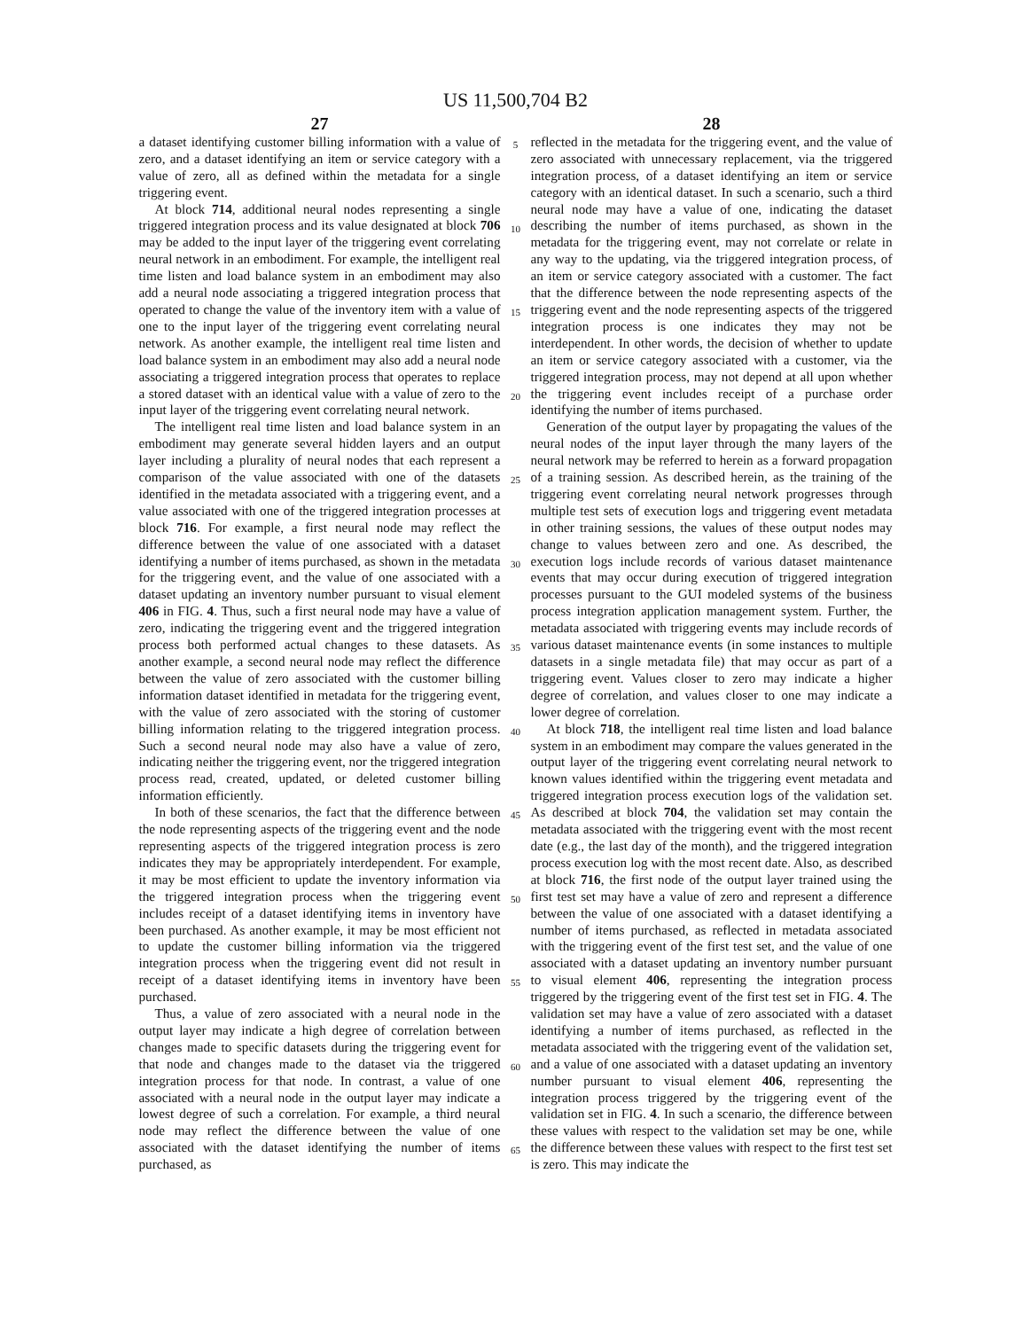US 11,500,704 B2
27
a dataset identifying customer billing information with a value of zero, and a dataset identifying an item or service category with a value of zero, all as defined within the metadata for a single triggering event.
At block 714, additional neural nodes representing a single triggered integration process and its value designated at block 706 may be added to the input layer of the triggering event correlating neural network in an embodiment. For example, the intelligent real time listen and load balance system in an embodiment may also add a neural node associating a triggered integration process that operated to change the value of the inventory item with a value of one to the input layer of the triggering event correlating neural network. As another example, the intelligent real time listen and load balance system in an embodiment may also add a neural node associating a triggered integration process that operates to replace a stored dataset with an identical value with a value of zero to the input layer of the triggering event correlating neural network.
The intelligent real time listen and load balance system in an embodiment may generate several hidden layers and an output layer including a plurality of neural nodes that each represent a comparison of the value associated with one of the datasets identified in the metadata associated with a triggering event, and a value associated with one of the triggered integration processes at block 716. For example, a first neural node may reflect the difference between the value of one associated with a dataset identifying a number of items purchased, as shown in the metadata for the triggering event, and the value of one associated with a dataset updating an inventory number pursuant to visual element 406 in FIG. 4. Thus, such a first neural node may have a value of zero, indicating the triggering event and the triggered integration process both performed actual changes to these datasets. As another example, a second neural node may reflect the difference between the value of zero associated with the customer billing information dataset identified in metadata for the triggering event, with the value of zero associated with the storing of customer billing information relating to the triggered integration process. Such a second neural node may also have a value of zero, indicating neither the triggering event, nor the triggered integration process read, created, updated, or deleted customer billing information efficiently.
In both of these scenarios, the fact that the difference between the node representing aspects of the triggering event and the node representing aspects of the triggered integration process is zero indicates they may be appropriately interdependent. For example, it may be most efficient to update the inventory information via the triggered integration process when the triggering event includes receipt of a dataset identifying items in inventory have been purchased. As another example, it may be most efficient not to update the customer billing information via the triggered integration process when the triggering event did not result in receipt of a dataset identifying items in inventory have been purchased.
Thus, a value of zero associated with a neural node in the output layer may indicate a high degree of correlation between changes made to specific datasets during the triggering event for that node and changes made to the dataset via the triggered integration process for that node. In contrast, a value of one associated with a neural node in the output layer may indicate a lowest degree of such a correlation. For example, a third neural node may reflect the difference between the value of one associated with the dataset identifying the number of items purchased, as
5
10
15
20
25
30
35
40
45
50
55
60
65
28
reflected in the metadata for the triggering event, and the value of zero associated with unnecessary replacement, via the triggered integration process, of a dataset identifying an item or service category with an identical dataset. In such a scenario, such a third neural node may have a value of one, indicating the dataset describing the number of items purchased, as shown in the metadata for the triggering event, may not correlate or relate in any way to the updating, via the triggered integration process, of an item or service category associated with a customer. The fact that the difference between the node representing aspects of the triggering event and the node representing aspects of the triggered integration process is one indicates they may not be interdependent. In other words, the decision of whether to update an item or service category associated with a customer, via the triggered integration process, may not depend at all upon whether the triggering event includes receipt of a purchase order identifying the number of items purchased.
Generation of the output layer by propagating the values of the neural nodes of the input layer through the many layers of the neural network may be referred to herein as a forward propagation of a training session. As described herein, as the training of the triggering event correlating neural network progresses through multiple test sets of execution logs and triggering event metadata in other training sessions, the values of these output nodes may change to values between zero and one. As described, the execution logs include records of various dataset maintenance events that may occur during execution of triggered integration processes pursuant to the GUI modeled systems of the business process integration application management system. Further, the metadata associated with triggering events may include records of various dataset maintenance events (in some instances to multiple datasets in a single metadata file) that may occur as part of a triggering event. Values closer to zero may indicate a higher degree of correlation, and values closer to one may indicate a lower degree of correlation.
At block 718, the intelligent real time listen and load balance system in an embodiment may compare the values generated in the output layer of the triggering event correlating neural network to known values identified within the triggering event metadata and triggered integration process execution logs of the validation set. As described at block 704, the validation set may contain the metadata associated with the triggering event with the most recent date (e.g., the last day of the month), and the triggered integration process execution log with the most recent date. Also, as described at block 716, the first node of the output layer trained using the first test set may have a value of zero and represent a difference between the value of one associated with a dataset identifying a number of items purchased, as reflected in metadata associated with the triggering event of the first test set, and the value of one associated with a dataset updating an inventory number pursuant to visual element 406, representing the integration process triggered by the triggering event of the first test set in FIG. 4. The validation set may have a value of zero associated with a dataset identifying a number of items purchased, as reflected in the metadata associated with the triggering event of the validation set, and a value of one associated with a dataset updating an inventory number pursuant to visual element 406, representing the integration process triggered by the triggering event of the validation set in FIG. 4. In such a scenario, the difference between these values with respect to the validation set may be one, while the difference between these values with respect to the first test set is zero. This may indicate the